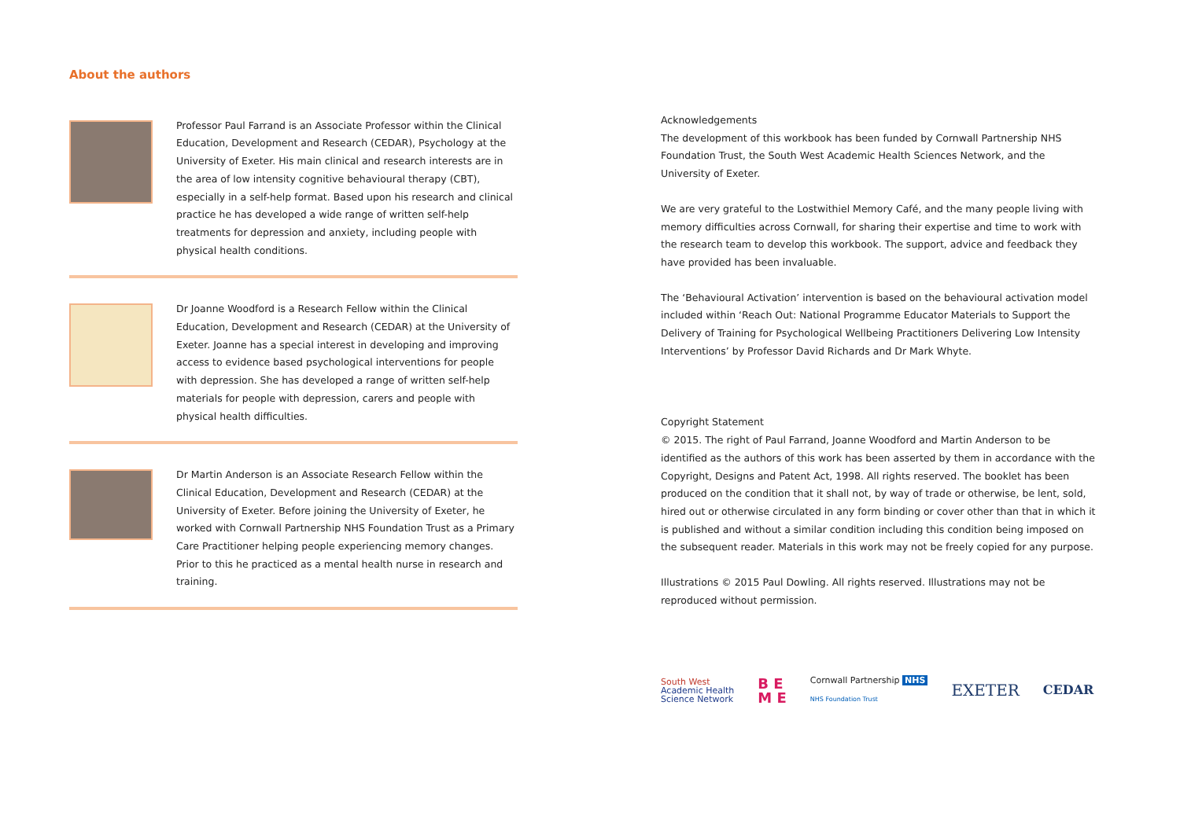About the authors
Professor Paul Farrand is an Associate Professor within the Clinical Education, Development and Research (CEDAR), Psychology at the University of Exeter. His main clinical and research interests are in the area of low intensity cognitive behavioural therapy (CBT), especially in a self-help format. Based upon his research and clinical practice he has developed a wide range of written self-help treatments for depression and anxiety, including people with physical health conditions.
Dr Joanne Woodford is a Research Fellow within the Clinical Education, Development and Research (CEDAR) at the University of Exeter. Joanne has a special interest in developing and improving access to evidence based psychological interventions for people with depression. She has developed a range of written self-help materials for people with depression, carers and people with physical health difficulties.
Dr Martin Anderson is an Associate Research Fellow within the Clinical Education, Development and Research (CEDAR) at the University of Exeter. Before joining the University of Exeter, he worked with Cornwall Partnership NHS Foundation Trust as a Primary Care Practitioner helping people experiencing memory changes. Prior to this he practiced as a mental health nurse in research and training.
Acknowledgements
The development of this workbook has been funded by Cornwall Partnership NHS Foundation Trust, the South West Academic Health Sciences Network, and the University of Exeter.
We are very grateful to the Lostwithiel Memory Café, and the many people living with memory difficulties across Cornwall, for sharing their expertise and time to work with the research team to develop this workbook. The support, advice and feedback they have provided has been invaluable.
The ‘Behavioural Activation’ intervention is based on the behavioural activation model included within ‘Reach Out: National Programme Educator Materials to Support the Delivery of Training for Psychological Wellbeing Practitioners Delivering Low Intensity Interventions’ by Professor David Richards and Dr Mark Whyte.
Copyright Statement
© 2015. The right of Paul Farrand, Joanne Woodford and Martin Anderson to be identified as the authors of this work has been asserted by them in accordance with the Copyright, Designs and Patent Act, 1998. All rights reserved. The booklet has been produced on the condition that it shall not, by way of trade or otherwise, be lent, sold, hired out or otherwise circulated in any form binding or cover other than that in which it is published and without a similar condition including this condition being imposed on the subsequent reader. Materials in this work may not be freely copied for any purpose.
Illustrations © 2015 Paul Dowling. All rights reserved. Illustrations may not be reproduced without permission.
South West
Academic Health
Science Network
B E
M E
Cornwall Partnership NHS
NHS Foundation Trust
EXETER
CEDAR